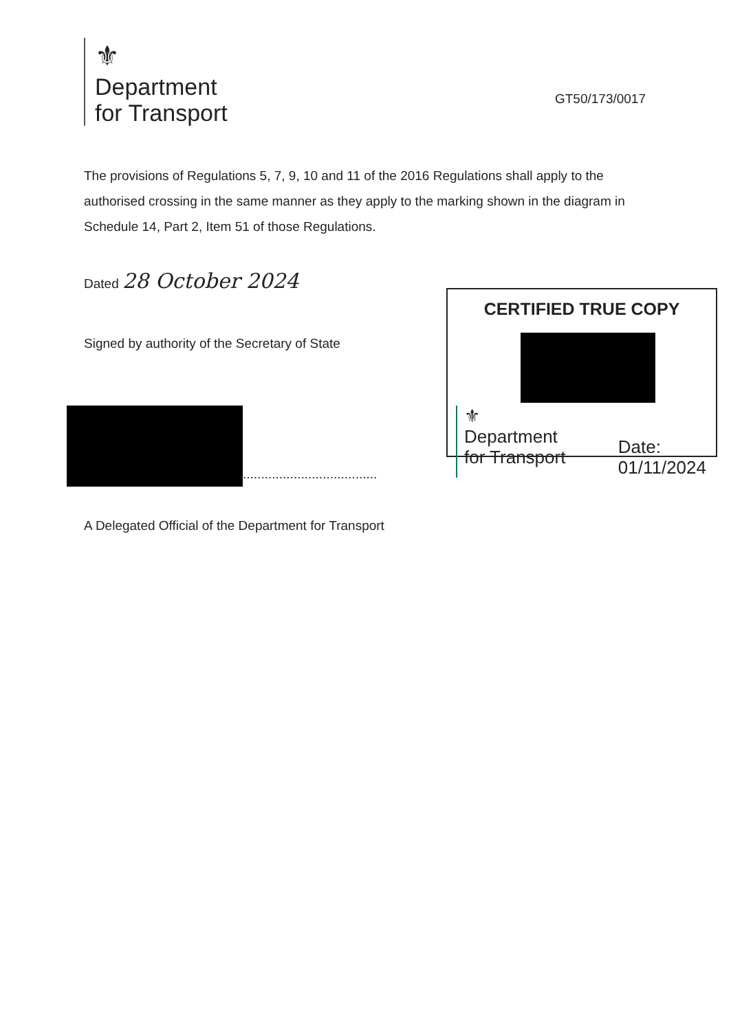⚜
Department
for Transport
GT50/173/0017
The provisions of Regulations 5, 7, 9, 10 and 11 of the 2016 Regulations shall apply to the authorised crossing in the same manner as they apply to the marking shown in the diagram in Schedule 14, Part 2, Item 51 of those Regulations.
Dated 28 October 2024
Signed by authority of the Secretary of State
.....................................
CERTIFIED TRUE COPY
⚜
Department
for Transport
Date:
01/11/2024
A Delegated Official of the Department for Transport